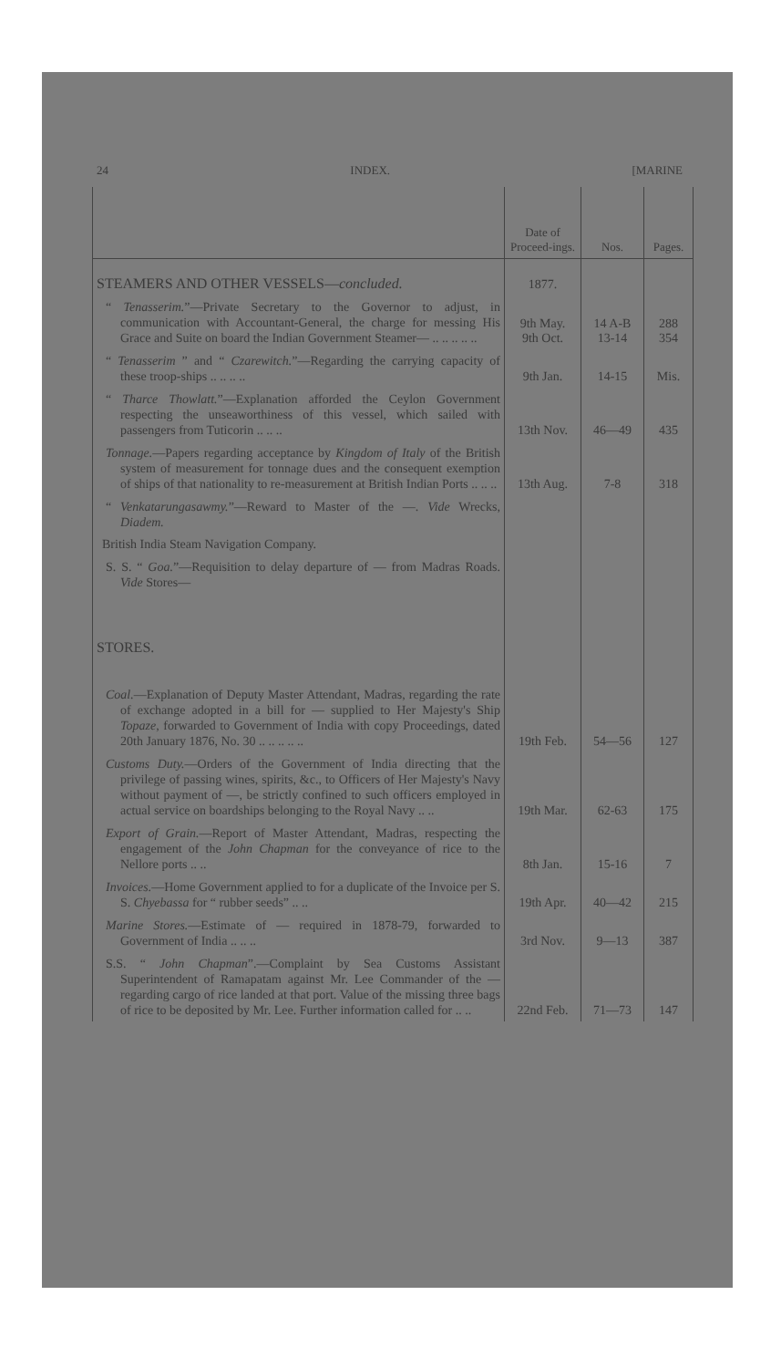24 INDEX. [MARINE
| | Date of Proceed-ings. | Nos. | Pages. |
| --- | --- | --- | --- |
| STEAMERS AND OTHER VESSELS— concluded. | 1877. | | |
| “ Tenasserim. ”—Private Secretary to the Governor to adjust, in communication with Accountant-General, the charge for messing His Grace and Suite on board the Indian Government Steamer— .. .. .. .. .. | 9th May. 9th Oct. | 14 A-B 13-14 | 288 354 |
| “ Tenasserim ” and “ Czarewitch. ”—Regarding the carrying capacity of these troop-ships .. .. .. .. | 9th Jan. | 14-15 | Mis. |
| “ Tharce Thowlatt. ”—Explanation afforded the Ceylon Government respecting the unseaworthiness of this vessel, which sailed with passengers from Tuticorin .. .. .. | 13th Nov. | 46—49 | 435 |
| Tonnage. —Papers regarding acceptance by Kingdom of Italy of the British system of measurement for tonnage dues and the consequent exemption of ships of that nationality to re-measurement at British Indian Ports .. .. .. | 13th Aug. | 7-8 | 318 |
| “ Venkatarungasawmy. ”—Reward to Master of the —. Vide Wrecks, Diadem. | | | |
| British India Steam Navigation Company. | | | |
| S. S. “ Goa. ”—Requisition to delay departure of — from Madras Roads. Vide Stores— | | | |
| STORES. | | | |
| Coal. —Explanation of Deputy Master Attendant, Madras, regarding the rate of exchange adopted in a bill for — supplied to Her Majesty's Ship Topaze , forwarded to Government of India with copy Proceedings, dated 20th January 1876, No. 30 .. .. .. .. .. | 19th Feb. | 54—56 | 127 |
| Customs Duty. —Orders of the Government of India directing that the privilege of passing wines, spirits, &c., to Officers of Her Majesty's Navy without payment of —, be strictly confined to such officers employed in actual service on boardships belonging to the Royal Navy .. .. | 19th Mar. | 62-63 | 175 |
| Export of Grain. —Report of Master Attendant, Madras, respecting the engagement of the John Chapman for the conveyance of rice to the Nellore ports .. .. | 8th Jan. | 15-16 | 7 |
| Invoices. —Home Government applied to for a duplicate of the Invoice per S. S. Chyebassa for “ rubber seeds” .. .. | 19th Apr. | 40—42 | 215 |
| Marine Stores. —Estimate of — required in 1878-79, forwarded to Government of India .. .. .. | 3rd Nov. | 9—13 | 387 |
| S.S. “ John Chapman ”.—Complaint by Sea Customs Assistant Superintendent of Ramapatam against Mr. Lee Commander of the — regarding cargo of rice landed at that port. Value of the missing three bags of rice to be deposited by Mr. Lee. Further information called for .. .. | 22nd Feb. | 71—73 | 147 |